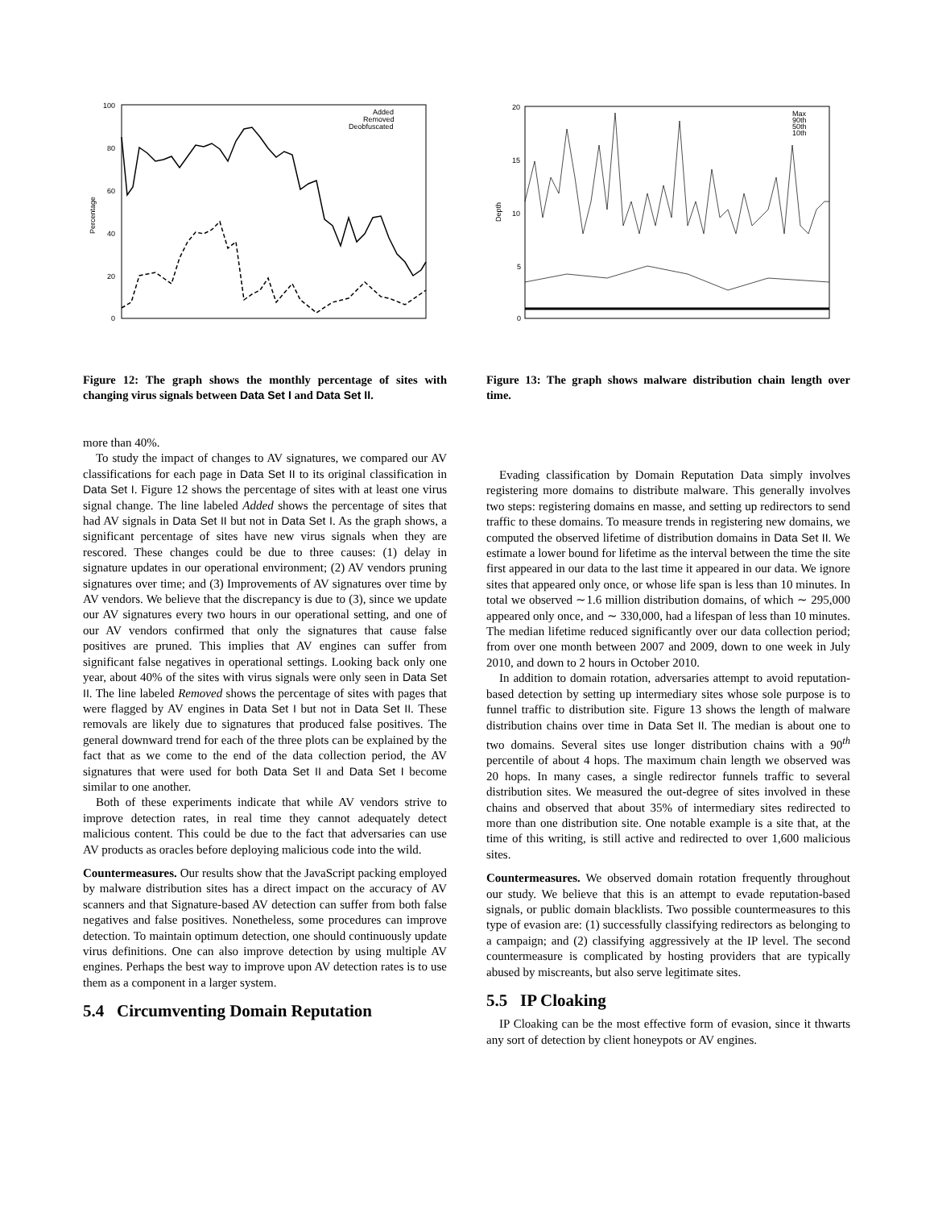100
80
60
40
20
0
Percentage
Added
Removed
Deobfuscated
Figure 12: The graph shows the monthly percentage of sites with changing virus signals between Data Set I and Data Set II.
more than 40%.
To study the impact of changes to AV signatures, we compared our AV classifications for each page in Data Set II to its original classification in Data Set I. Figure 12 shows the percentage of sites with at least one virus signal change. The line labeled Added shows the percentage of sites that had AV signals in Data Set II but not in Data Set I. As the graph shows, a significant percentage of sites have new virus signals when they are rescored. These changes could be due to three causes: (1) delay in signature updates in our operational environment; (2) AV vendors pruning signatures over time; and (3) Improvements of AV signatures over time by AV vendors. We believe that the discrepancy is due to (3), since we update our AV signatures every two hours in our operational setting, and one of our AV vendors confirmed that only the signatures that cause false positives are pruned. This implies that AV engines can suffer from significant false negatives in operational settings. Looking back only one year, about 40% of the sites with virus signals were only seen in Data Set II. The line labeled Removed shows the percentage of sites with pages that were flagged by AV engines in Data Set I but not in Data Set II. These removals are likely due to signatures that produced false positives. The general downward trend for each of the three plots can be explained by the fact that as we come to the end of the data collection period, the AV signatures that were used for both Data Set II and Data Set I become similar to one another.
Both of these experiments indicate that while AV vendors strive to improve detection rates, in real time they cannot adequately detect malicious content. This could be due to the fact that adversaries can use AV products as oracles before deploying malicious code into the wild.
Countermeasures. Our results show that the JavaScript packing employed by malware distribution sites has a direct impact on the accuracy of AV scanners and that Signature-based AV detection can suffer from both false negatives and false positives. Nonetheless, some procedures can improve detection. To maintain optimum detection, one should continuously update virus definitions. One can also improve detection by using multiple AV engines. Perhaps the best way to improve upon AV detection rates is to use them as a component in a larger system.
5.4 Circumventing Domain Reputation
20
15
10
5
0
Depth
Max
90th
50th
10th
Figure 13: The graph shows malware distribution chain length over time.
Evading classification by Domain Reputation Data simply involves registering more domains to distribute malware. This generally involves two steps: registering domains en masse, and setting up redirectors to send traffic to these domains. To measure trends in registering new domains, we computed the observed lifetime of distribution domains in Data Set II. We estimate a lower bound for lifetime as the interval between the time the site first appeared in our data to the last time it appeared in our data. We ignore sites that appeared only once, or whose life span is less than 10 minutes. In total we observed ∼1.6 million distribution domains, of which ∼ 295,000 appeared only once, and ∼ 330,000, had a lifespan of less than 10 minutes. The median lifetime reduced significantly over our data collection period; from over one month between 2007 and 2009, down to one week in July 2010, and down to 2 hours in October 2010.
In addition to domain rotation, adversaries attempt to avoid reputation-based detection by setting up intermediary sites whose sole purpose is to funnel traffic to distribution site. Figure 13 shows the length of malware distribution chains over time in Data Set II. The median is about one to two domains. Several sites use longer distribution chains with a 90<sup>th</sup> percentile of about 4 hops. The maximum chain length we observed was 20 hops. In many cases, a single redirector funnels traffic to several distribution sites. We measured the out-degree of sites involved in these chains and observed that about 35% of intermediary sites redirected to more than one distribution site. One notable example is a site that, at the time of this writing, is still active and redirected to over 1,600 malicious sites.
Countermeasures. We observed domain rotation frequently throughout our study. We believe that this is an attempt to evade reputation-based signals, or public domain blacklists. Two possible countermeasures to this type of evasion are: (1) successfully classifying redirectors as belonging to a campaign; and (2) classifying aggressively at the IP level. The second countermeasure is complicated by hosting providers that are typically abused by miscreants, but also serve legitimate sites.
5.5 IP Cloaking
IP Cloaking can be the most effective form of evasion, since it thwarts any sort of detection by client honeypots or AV engines.